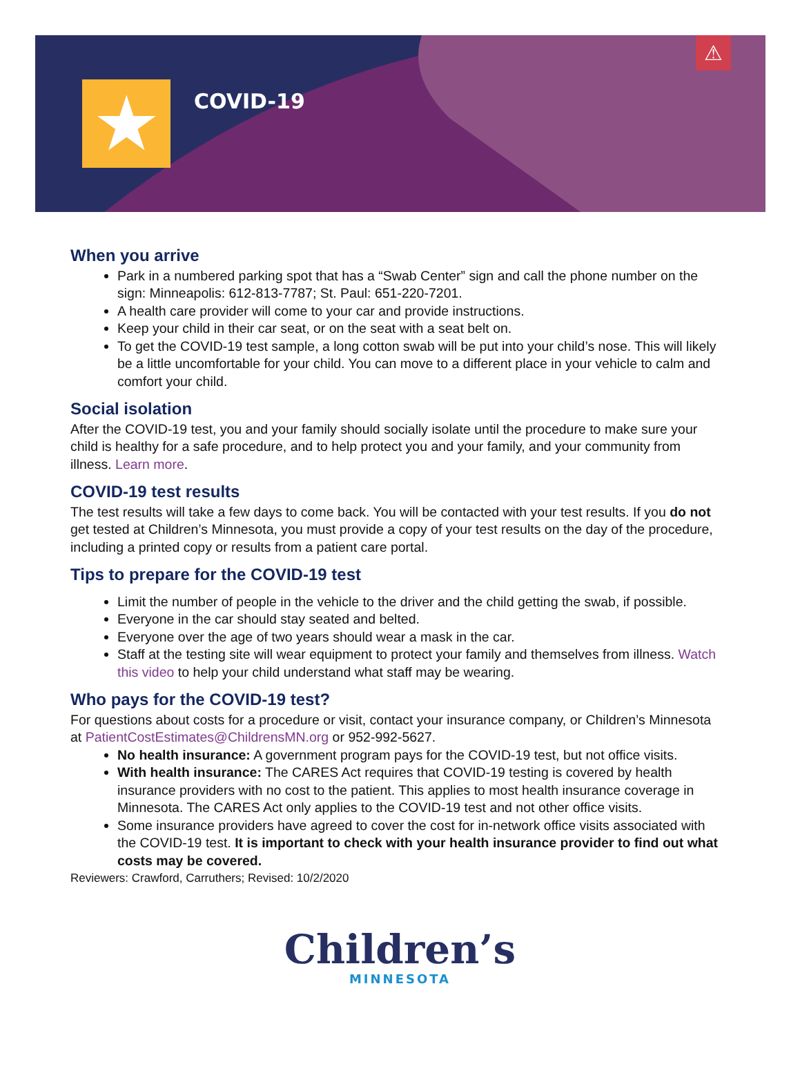★ COVID-19
⚠
When you arrive
Park in a numbered parking spot that has a “Swab Center” sign and call the phone number on the sign: Minneapolis: 612-813-7787; St. Paul: 651-220-7201.
A health care provider will come to your car and provide instructions.
Keep your child in their car seat, or on the seat with a seat belt on.
To get the COVID-19 test sample, a long cotton swab will be put into your child’s nose. This will likely be a little uncomfortable for your child. You can move to a different place in your vehicle to calm and comfort your child.
Social isolation
After the COVID-19 test, you and your family should socially isolate until the procedure to make sure your child is healthy for a safe procedure, and to help protect you and your family, and your community from illness. Learn more.
COVID-19 test results
The test results will take a few days to come back. You will be contacted with your test results. If you do not get tested at Children’s Minnesota, you must provide a copy of your test results on the day of the procedure, including a printed copy or results from a patient care portal.
Tips to prepare for the COVID-19 test
Limit the number of people in the vehicle to the driver and the child getting the swab, if possible.
Everyone in the car should stay seated and belted.
Everyone over the age of two years should wear a mask in the car.
Staff at the testing site will wear equipment to protect your family and themselves from illness. Watch this video to help your child understand what staff may be wearing.
Who pays for the COVID-19 test?
For questions about costs for a procedure or visit, contact your insurance company, or Children’s Minnesota at PatientCostEstimates@ChildrensMN.org or 952-992-5627.
No health insurance: A government program pays for the COVID-19 test, but not office visits.
With health insurance: The CARES Act requires that COVID-19 testing is covered by health insurance providers with no cost to the patient. This applies to most health insurance coverage in Minnesota. The CARES Act only applies to the COVID-19 test and not other office visits.
Some insurance providers have agreed to cover the cost for in-network office visits associated with the COVID-19 test. It is important to check with your health insurance provider to find out what costs may be covered.
Reviewers: Crawford, Carruthers; Revised: 10/2/2020
Children’s
MINNESOTA